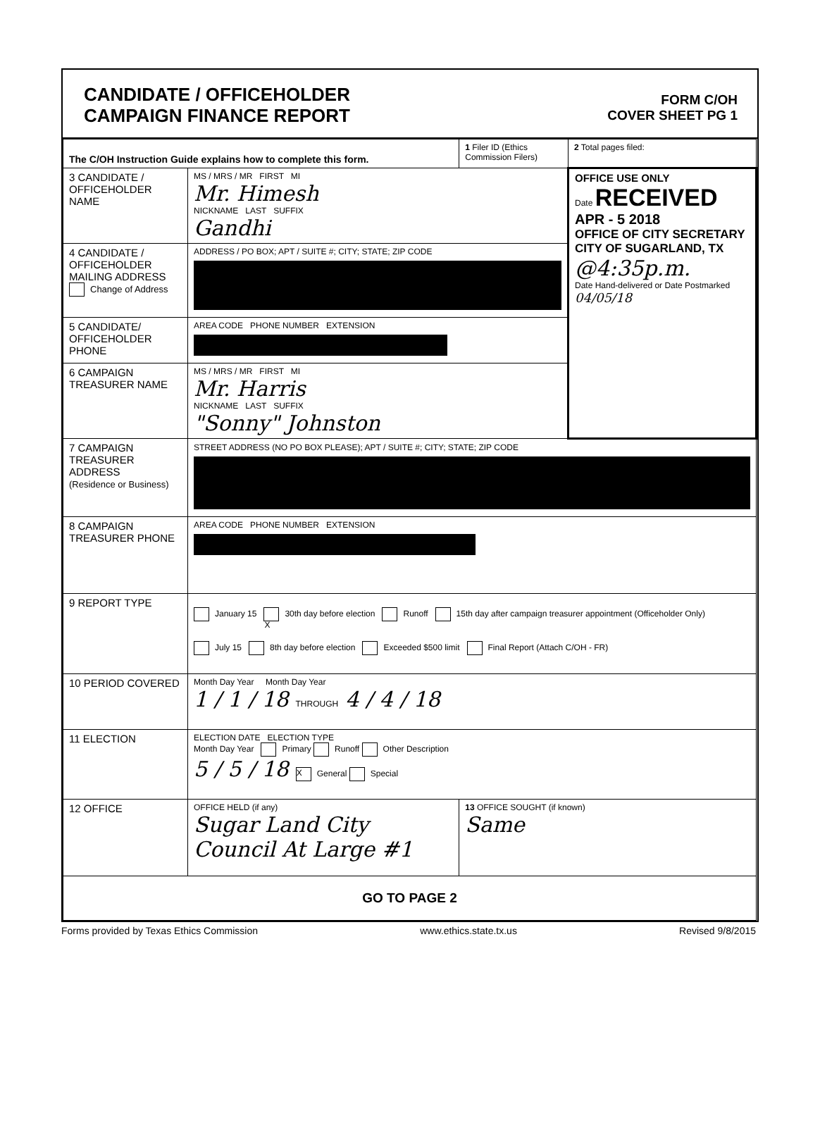CANDIDATE / OFFICEHOLDER
CAMPAIGN FINANCE REPORT
FORM C/OH
COVER SHEET PG 1
| The C/OH Instruction Guide explains how to complete this form. | | 1 Filer ID (Ethics Commission Filers) | 2 Total pages filed: |
| 3 CANDIDATE / OFFICEHOLDER NAME | MS / MRS / MR FIRST MI Mr. Himesh NICKNAME LAST SUFFIX Gandhi | | OFFICE USE ONLY Date RECEIVED APR - 5 2018 OFFICE OF CITY SECRETARY CITY OF SUGARLAND, TX @4:35p.m. Date Hand-delivered or Date Postmarked 04/05/18 |
| 4 CANDIDATE / OFFICEHOLDER MAILING ADDRESS Change of Address | ADDRESS / PO BOX; APT / SUITE #; CITY; STATE; ZIP CODE | | |
| 5 CANDIDATE/ OFFICEHOLDER PHONE | AREA CODE PHONE NUMBER EXTENSION | | |
| 6 CAMPAIGN TREASURER NAME | MS / MRS / MR FIRST MI Mr. Harris NICKNAME LAST SUFFIX "Sonny" Johnston | | |
| 7 CAMPAIGN TREASURER ADDRESS (Residence or Business) | STREET ADDRESS (NO PO BOX PLEASE); APT / SUITE #; CITY; STATE; ZIP CODE | | |
| 8 CAMPAIGN TREASURER PHONE | AREA CODE PHONE NUMBER EXTENSION | | |
| 9 REPORT TYPE | January 15 X 30th day before election Runoff 15th day after campaign treasurer appointment (Officeholder Only) July 15 8th day before election Exceeded $500 limit Final Report (Attach C/OH - FR) | | |
| 10 PERIOD COVERED | Month Day Year Month Day Year 1 / 1 / 18 THROUGH 4 / 4 / 18 | | |
| 11 ELECTION | ELECTION DATE ELECTION TYPE Month Day Year Primary Runoff Other Description 5 / 5 / 18 X General Special | | |
| 12 OFFICE | OFFICE HELD (if any) Sugar Land City Council At Large #1 | 13 OFFICE SOUGHT (if known) Same | |
| GO TO PAGE 2 | | | |
Forms provided by Texas Ethics Commission www.ethics.state.tx.us Revised 9/8/2015